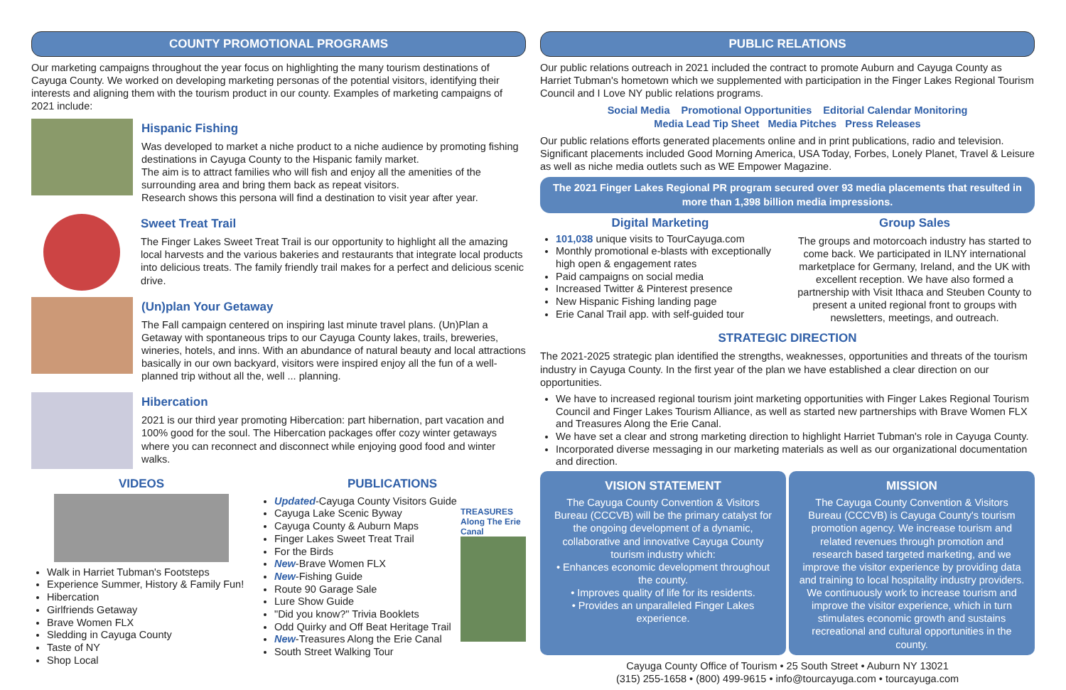COUNTY PROMOTIONAL PROGRAMS
Our marketing campaigns throughout the year focus on highlighting the many tourism destinations of Cayuga County. We worked on developing marketing personas of the potential visitors, identifying their interests and aligning them with the tourism product in our county. Examples of marketing campaigns of 2021 include:
Hispanic Fishing
Was developed to market a niche product to a niche audience by promoting fishing destinations in Cayuga County to the Hispanic family market.
The aim is to attract families who will fish and enjoy all the amenities of the surrounding area and bring them back as repeat visitors.
Research shows this persona will find a destination to visit year after year.
Sweet Treat Trail
The Finger Lakes Sweet Treat Trail is our opportunity to highlight all the amazing local harvests and the various bakeries and restaurants that integrate local products into delicious treats. The family friendly trail makes for a perfect and delicious scenic drive.
(Un)plan Your Getaway
The Fall campaign centered on inspiring last minute travel plans. (Un)Plan a Getaway with spontaneous trips to our Cayuga County lakes, trails, breweries, wineries, hotels, and inns. With an abundance of natural beauty and local attractions basically in our own backyard, visitors were inspired enjoy all the fun of a well-planned trip without all the, well ... planning.
Hibercation
2021 is our third year promoting Hibercation: part hibernation, part vacation and 100% good for the soul. The Hibercation packages offer cozy winter getaways where you can reconnect and disconnect while enjoying good food and winter walks.
VIDEOS
Walk in Harriet Tubman's Footsteps
Experience Summer, History & Family Fun!
Hibercation
Girlfriends Getaway
Brave Women FLX
Sledding in Cayuga County
Taste of NY
Shop Local
PUBLICATIONS
Updated-Cayuga County Visitors Guide
Cayuga Lake Scenic Byway
Cayuga County & Auburn Maps
Finger Lakes Sweet Treat Trail
For the Birds
New-Brave Women FLX
New-Fishing Guide
Route 90 Garage Sale
Lure Show Guide
"Did you know?" Trivia Booklets
Odd Quirky and Off Beat Heritage Trail
New-Treasures Along the Erie Canal
South Street Walking Tour
TREASURES Along The Erie Canal
PUBLIC RELATIONS
Our public relations outreach in 2021 included the contract to promote Auburn and Cayuga County as Harriet Tubman's hometown which we supplemented with participation in the Finger Lakes Regional Tourism Council and I Love NY public relations programs.
Social Media Promotional Opportunities Editorial Calendar Monitoring
Media Lead Tip Sheet Media Pitches Press Releases
Our public relations efforts generated placements online and in print publications, radio and television. Significant placements included Good Morning America, USA Today, Forbes, Lonely Planet, Travel & Leisure as well as niche media outlets such as WE Empower Magazine.
The 2021 Finger Lakes Regional PR program secured over 93 media placements that resulted in more than 1,398 billion media impressions.
Digital Marketing
101,038 unique visits to TourCayuga.com
Monthly promotional e-blasts with exceptionally high open & engagement rates
Paid campaigns on social media
Increased Twitter & Pinterest presence
New Hispanic Fishing landing page
Erie Canal Trail app. with self-guided tour
Group Sales
The groups and motorcoach industry has started to come back. We participated in ILNY international marketplace for Germany, Ireland, and the UK with excellent reception. We have also formed a partnership with Visit Ithaca and Steuben County to present a united regional front to groups with newsletters, meetings, and outreach.
STRATEGIC DIRECTION
The 2021-2025 strategic plan identified the strengths, weaknesses, opportunities and threats of the tourism industry in Cayuga County. In the first year of the plan we have established a clear direction on our opportunities.
We have to increased regional tourism joint marketing opportunities with Finger Lakes Regional Tourism Council and Finger Lakes Tourism Alliance, as well as started new partnerships with Brave Women FLX and Treasures Along the Erie Canal.
We have set a clear and strong marketing direction to highlight Harriet Tubman's role in Cayuga County.
Incorporated diverse messaging in our marketing materials as well as our organizational documentation and direction.
VISION STATEMENT
The Cayuga County Convention & Visitors Bureau (CCCVB) will be the primary catalyst for the ongoing development of a dynamic, collaborative and innovative Cayuga County tourism industry which:
• Enhances economic development throughout the county.
• Improves quality of life for its residents.
• Provides an unparalleled Finger Lakes experience.
MISSION
The Cayuga County Convention & Visitors Bureau (CCCVB) is Cayuga County's tourism promotion agency. We increase tourism and related revenues through promotion and research based targeted marketing, and we improve the visitor experience by providing data and training to local hospitality industry providers. We continuously work to increase tourism and improve the visitor experience, which in turn stimulates economic growth and sustains recreational and cultural opportunities in the county.
Cayuga County Office of Tourism • 25 South Street • Auburn NY 13021
(315) 255-1658 • (800) 499-9615 • info@tourcayuga.com • tourcayuga.com